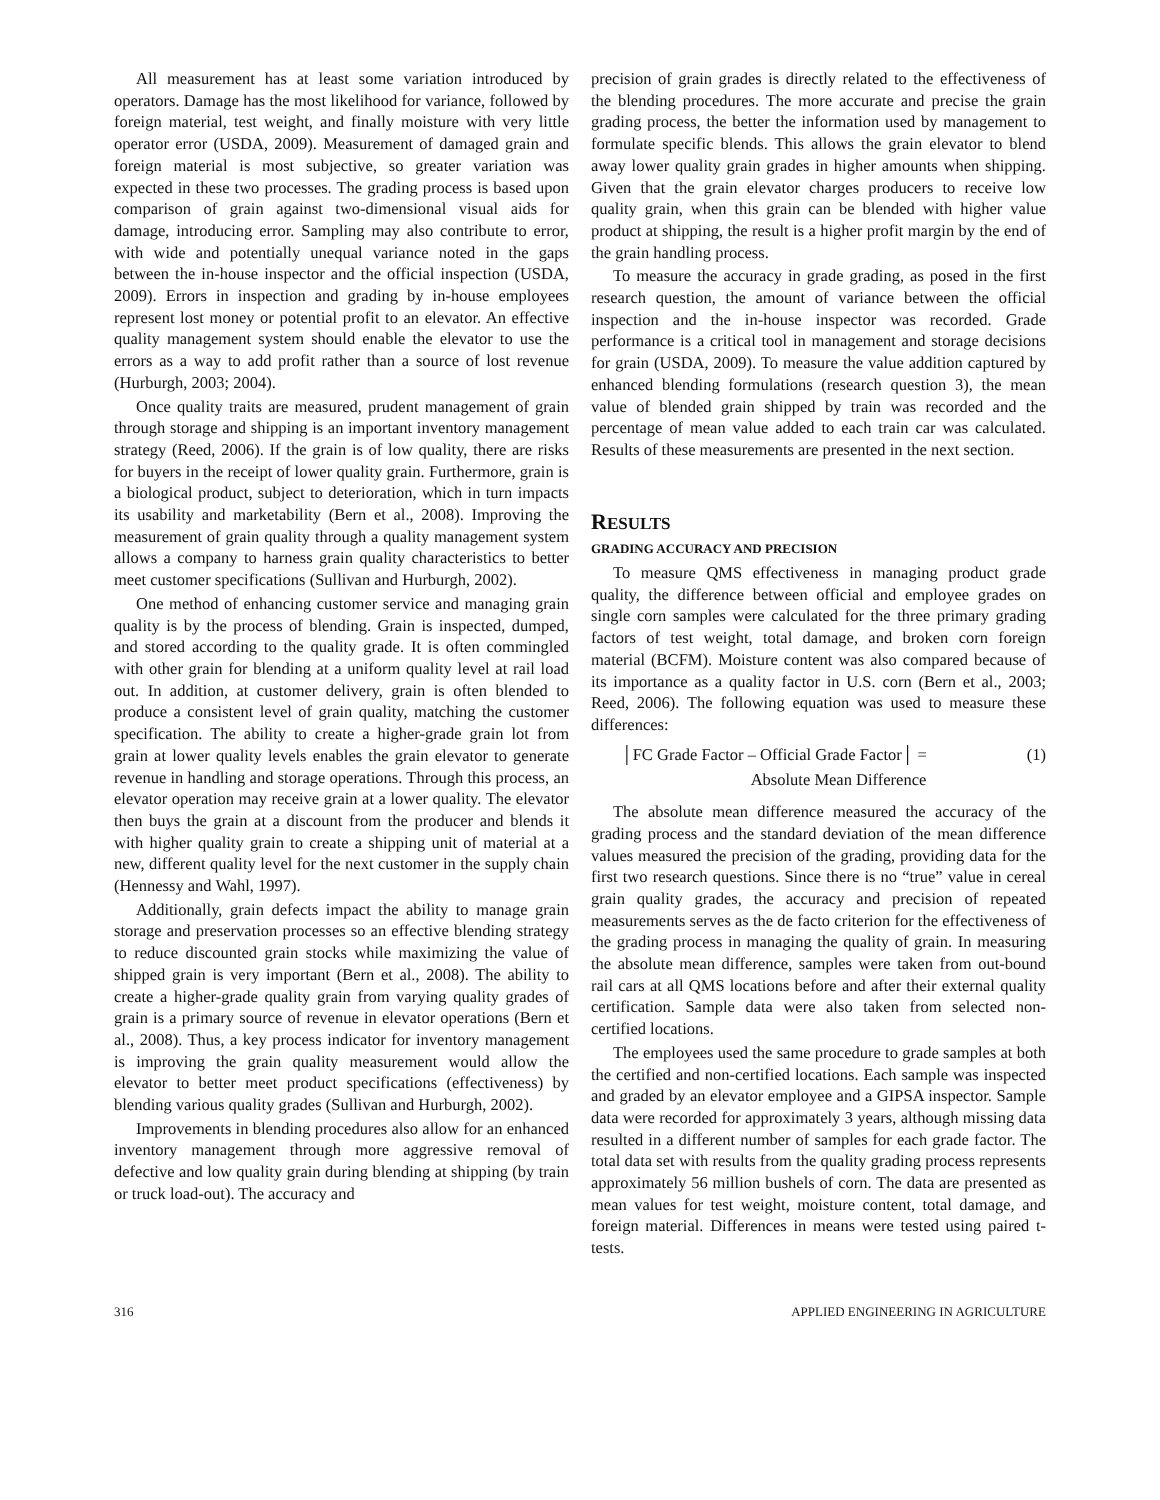All measurement has at least some variation introduced by operators. Damage has the most likelihood for variance, followed by foreign material, test weight, and finally moisture with very little operator error (USDA, 2009). Measurement of damaged grain and foreign material is most subjective, so greater variation was expected in these two processes. The grading process is based upon comparison of grain against two-dimensional visual aids for damage, introducing error. Sampling may also contribute to error, with wide and potentially unequal variance noted in the gaps between the in-house inspector and the official inspection (USDA, 2009). Errors in inspection and grading by in-house employees represent lost money or potential profit to an elevator. An effective quality management system should enable the elevator to use the errors as a way to add profit rather than a source of lost revenue (Hurburgh, 2003; 2004).
Once quality traits are measured, prudent management of grain through storage and shipping is an important inventory management strategy (Reed, 2006). If the grain is of low quality, there are risks for buyers in the receipt of lower quality grain. Furthermore, grain is a biological product, subject to deterioration, which in turn impacts its usability and marketability (Bern et al., 2008). Improving the measurement of grain quality through a quality management system allows a company to harness grain quality characteristics to better meet customer specifications (Sullivan and Hurburgh, 2002).
One method of enhancing customer service and managing grain quality is by the process of blending. Grain is inspected, dumped, and stored according to the quality grade. It is often commingled with other grain for blending at a uniform quality level at rail load out. In addition, at customer delivery, grain is often blended to produce a consistent level of grain quality, matching the customer specification. The ability to create a higher-grade grain lot from grain at lower quality levels enables the grain elevator to generate revenue in handling and storage operations. Through this process, an elevator operation may receive grain at a lower quality. The elevator then buys the grain at a discount from the producer and blends it with higher quality grain to create a shipping unit of material at a new, different quality level for the next customer in the supply chain (Hennessy and Wahl, 1997).
Additionally, grain defects impact the ability to manage grain storage and preservation processes so an effective blending strategy to reduce discounted grain stocks while maximizing the value of shipped grain is very important (Bern et al., 2008). The ability to create a higher-grade quality grain from varying quality grades of grain is a primary source of revenue in elevator operations (Bern et al., 2008). Thus, a key process indicator for inventory management is improving the grain quality measurement would allow the elevator to better meet product specifications (effectiveness) by blending various quality grades (Sullivan and Hurburgh, 2002).
Improvements in blending procedures also allow for an enhanced inventory management through more aggressive removal of defective and low quality grain during blending at shipping (by train or truck load-out). The accuracy and
precision of grain grades is directly related to the effectiveness of the blending procedures. The more accurate and precise the grain grading process, the better the information used by management to formulate specific blends. This allows the grain elevator to blend away lower quality grain grades in higher amounts when shipping. Given that the grain elevator charges producers to receive low quality grain, when this grain can be blended with higher value product at shipping, the result is a higher profit margin by the end of the grain handling process.
To measure the accuracy in grade grading, as posed in the first research question, the amount of variance between the official inspection and the in-house inspector was recorded. Grade performance is a critical tool in management and storage decisions for grain (USDA, 2009). To measure the value addition captured by enhanced blending formulations (research question 3), the mean value of blended grain shipped by train was recorded and the percentage of mean value added to each train car was calculated. Results of these measurements are presented in the next section.
RESULTS
GRADING ACCURACY AND PRECISION
To measure QMS effectiveness in managing product grade quality, the difference between official and employee grades on single corn samples were calculated for the three primary grading factors of test weight, total damage, and broken corn foreign material (BCFM). Moisture content was also compared because of its importance as a quality factor in U.S. corn (Bern et al., 2003; Reed, 2006). The following equation was used to measure these differences:
│FC Grade Factor – Official Grade Factor│ = (1)
Absolute Mean Difference
The absolute mean difference measured the accuracy of the grading process and the standard deviation of the mean difference values measured the precision of the grading, providing data for the first two research questions. Since there is no “true” value in cereal grain quality grades, the accuracy and precision of repeated measurements serves as the de facto criterion for the effectiveness of the grading process in managing the quality of grain. In measuring the absolute mean difference, samples were taken from out-bound rail cars at all QMS locations before and after their external quality certification. Sample data were also taken from selected non-certified locations.
The employees used the same procedure to grade samples at both the certified and non-certified locations. Each sample was inspected and graded by an elevator employee and a GIPSA inspector. Sample data were recorded for approximately 3 years, although missing data resulted in a different number of samples for each grade factor. The total data set with results from the quality grading process represents approximately 56 million bushels of corn. The data are presented as mean values for test weight, moisture content, total damage, and foreign material. Differences in means were tested using paired t-tests.
316 APPLIED ENGINEERING IN AGRICULTURE